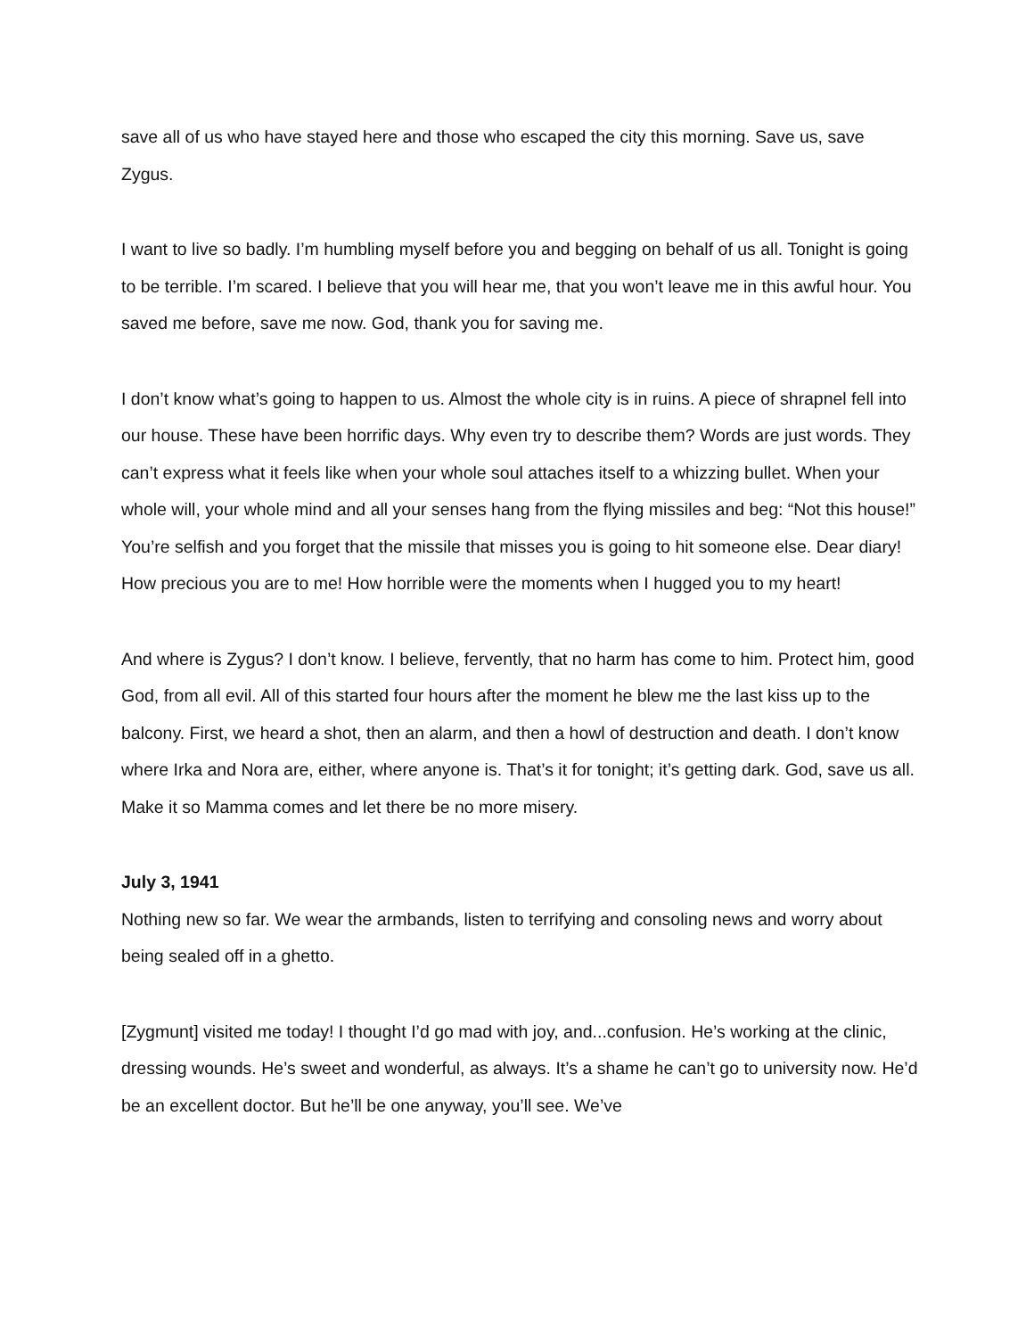save all of us who have stayed here and those who escaped the city this morning. Save us, save Zygus.
I want to live so badly. I’m humbling myself before you and begging on behalf of us all. Tonight is going to be terrible. I’m scared. I believe that you will hear me, that you won’t leave me in this awful hour. You saved me before, save me now. God, thank you for saving me.
I don’t know what’s going to happen to us. Almost the whole city is in ruins. A piece of shrapnel fell into our house. These have been horrific days. Why even try to describe them? Words are just words. They can’t express what it feels like when your whole soul attaches itself to a whizzing bullet. When your whole will, your whole mind and all your senses hang from the flying missiles and beg: “Not this house!” You’re selfish and you forget that the missile that misses you is going to hit someone else. Dear diary! How precious you are to me! How horrible were the moments when I hugged you to my heart!
And where is Zygus? I don’t know. I believe, fervently, that no harm has come to him. Protect him, good God, from all evil. All of this started four hours after the moment he blew me the last kiss up to the balcony. First, we heard a shot, then an alarm, and then a howl of destruction and death. I don’t know where Irka and Nora are, either, where anyone is. That’s it for tonight; it’s getting dark. God, save us all. Make it so Mamma comes and let there be no more misery.
July 3, 1941
Nothing new so far. We wear the armbands, listen to terrifying and consoling news and worry about being sealed off in a ghetto.
[Zygmunt] visited me today! I thought I’d go mad with joy, and...confusion. He’s working at the clinic, dressing wounds. He’s sweet and wonderful, as always. It’s a shame he can’t go to university now. He’d be an excellent doctor. But he’ll be one anyway, you’ll see. We’ve